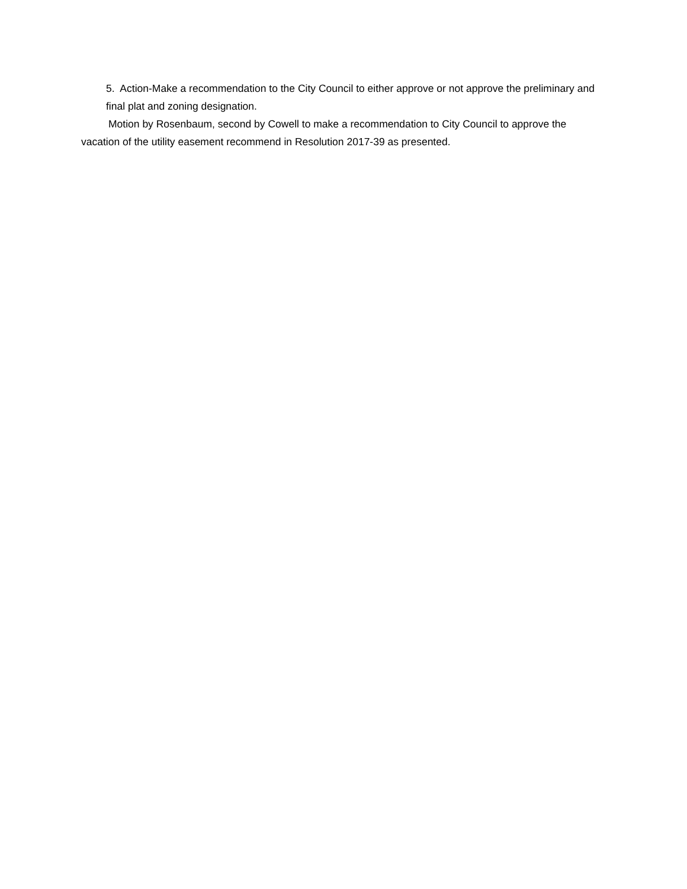5. Action-Make a recommendation to the City Council to either approve or not approve the preliminary and final plat and zoning designation.
Motion by Rosenbaum, second by Cowell to make a recommendation to City Council to approve the vacation of the utility easement recommend in Resolution 2017-39 as presented.